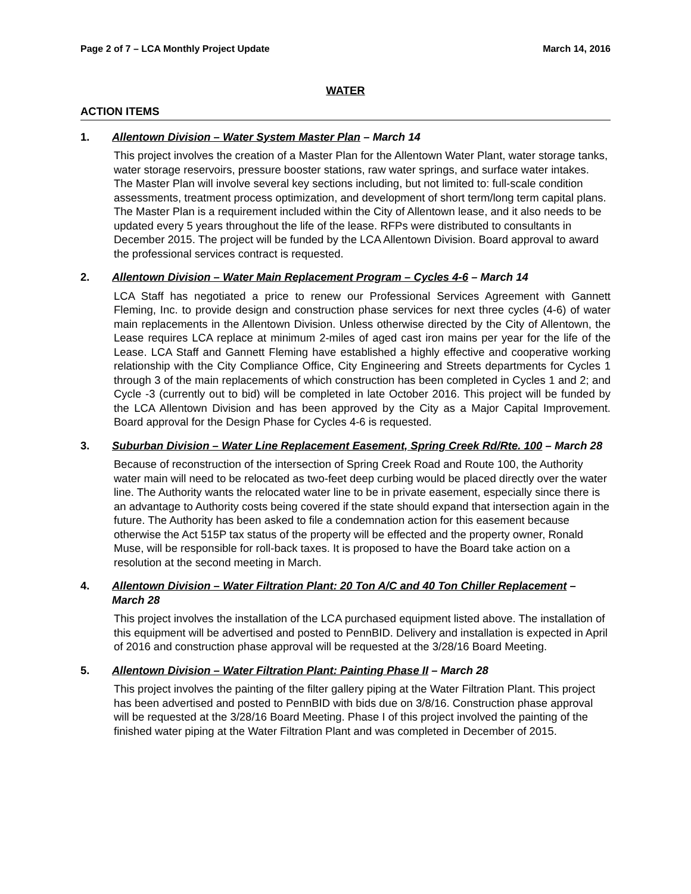Page 2 of 7 – LCA Monthly Project Update March 14, 2016
WATER
ACTION ITEMS
1. Allentown Division – Water System Master Plan – March 14
This project involves the creation of a Master Plan for the Allentown Water Plant, water storage tanks, water storage reservoirs, pressure booster stations, raw water springs, and surface water intakes. The Master Plan will involve several key sections including, but not limited to: full-scale condition assessments, treatment process optimization, and development of short term/long term capital plans. The Master Plan is a requirement included within the City of Allentown lease, and it also needs to be updated every 5 years throughout the life of the lease. RFPs were distributed to consultants in December 2015. The project will be funded by the LCA Allentown Division. Board approval to award the professional services contract is requested.
2. Allentown Division – Water Main Replacement Program – Cycles 4-6 – March 14
LCA Staff has negotiated a price to renew our Professional Services Agreement with Gannett Fleming, Inc. to provide design and construction phase services for next three cycles (4-6) of water main replacements in the Allentown Division. Unless otherwise directed by the City of Allentown, the Lease requires LCA replace at minimum 2-miles of aged cast iron mains per year for the life of the Lease. LCA Staff and Gannett Fleming have established a highly effective and cooperative working relationship with the City Compliance Office, City Engineering and Streets departments for Cycles 1 through 3 of the main replacements of which construction has been completed in Cycles 1 and 2; and Cycle -3 (currently out to bid) will be completed in late October 2016. This project will be funded by the LCA Allentown Division and has been approved by the City as a Major Capital Improvement. Board approval for the Design Phase for Cycles 4-6 is requested.
3. Suburban Division – Water Line Replacement Easement, Spring Creek Rd/Rte. 100 – March 28
Because of reconstruction of the intersection of Spring Creek Road and Route 100, the Authority water main will need to be relocated as two-feet deep curbing would be placed directly over the water line. The Authority wants the relocated water line to be in private easement, especially since there is an advantage to Authority costs being covered if the state should expand that intersection again in the future. The Authority has been asked to file a condemnation action for this easement because otherwise the Act 515P tax status of the property will be effected and the property owner, Ronald Muse, will be responsible for roll-back taxes. It is proposed to have the Board take action on a resolution at the second meeting in March.
4. Allentown Division – Water Filtration Plant: 20 Ton A/C and 40 Ton Chiller Replacement – March 28
This project involves the installation of the LCA purchased equipment listed above. The installation of this equipment will be advertised and posted to PennBID. Delivery and installation is expected in April of 2016 and construction phase approval will be requested at the 3/28/16 Board Meeting.
5. Allentown Division – Water Filtration Plant: Painting Phase II – March 28
This project involves the painting of the filter gallery piping at the Water Filtration Plant. This project has been advertised and posted to PennBID with bids due on 3/8/16. Construction phase approval will be requested at the 3/28/16 Board Meeting. Phase I of this project involved the painting of the finished water piping at the Water Filtration Plant and was completed in December of 2015.